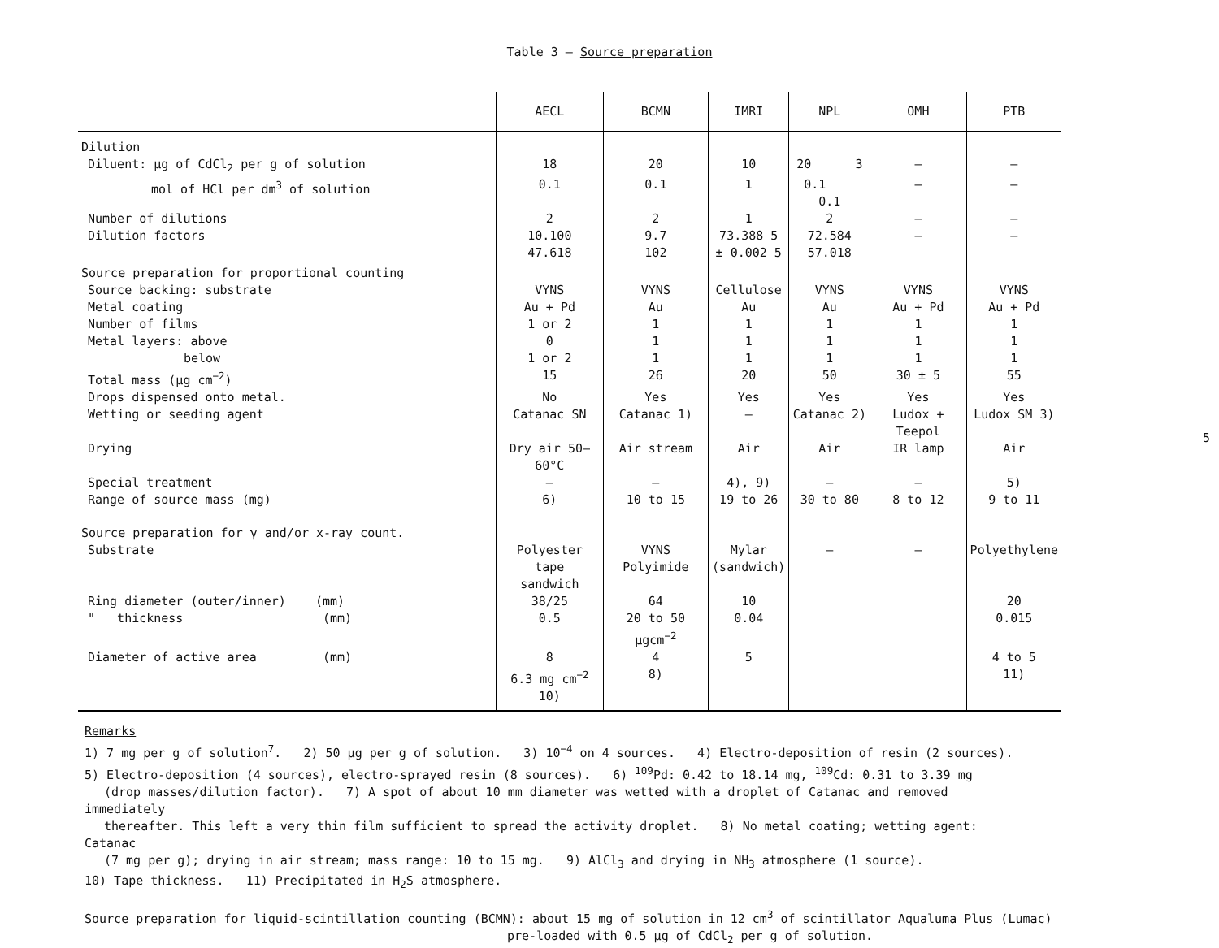Table 3 – Source preparation
| | AECL | BCMN | IMRI | NPL | OMH | PTB |
| --- | --- | --- | --- | --- | --- | --- |
| Dilution | | | | | | |
| Diluent: µg of CdCl<sub>2</sub> per g of solution | 18 | 20 | 10 | 20 3 | – | – |
| mol of HCl per dm<sup>3</sup> of solution | 0.1 | 0.1 | 1 | 0.1 0.1 | – | – |
| Number of dilutions | 2 | 2 | 1 | 2 | – | – |
| Dilution factors | 10.100 47.618 | 9.7 102 | 73.388 5 ± 0.002 5 | 72.584 57.018 | – | – |
| Source preparation for proportional counting | | | | | | |
| Source backing: substrate | VYNS | VYNS | Cellulose | VYNS | VYNS | VYNS |
| Metal coating | Au + Pd | Au | Au | Au | Au + Pd | Au + Pd |
| Number of films | 1 or 2 | 1 | 1 | 1 | 1 | 1 |
| Metal layers: above | 0 | 1 | 1 | 1 | 1 | 1 |
| below | 1 or 2 | 1 | 1 | 1 | 1 | 1 |
| Total mass (µg cm<sup>−2</sup>) | 15 | 26 | 20 | 50 | 30 ± 5 | 55 |
| Drops dispensed onto metal. | No | Yes | Yes | Yes | Yes | Yes |
| Wetting or seeding agent | Catanac SN | Catanac 1) | – | Catanac 2) | Ludox + Teepol | Ludox SM 3) |
| Drying | Dry air 50–60°C | Air stream | Air | Air | IR lamp | Air |
| Special treatment | – | – | 4), 9) | – | – | 5) |
| Range of source mass (mg) | 6) | 10 to 15 | 19 to 26 | 30 to 80 | 8 to 12 | 9 to 11 |
| Source preparation for γ and/or x-ray count. | | | | | | |
| Substrate | Polyester tape sandwich | VYNS Polyimide | Mylar (sandwich) | – | – | Polyethylene |
| Ring diameter (outer/inner) (mm) | 38/25 | 64 | 10 | | | 20 |
| " thickness (mm) | 0.5 | 20 to 50 µgcm<sup>−2</sup> | 0.04 | | | 0.015 |
| Diameter of active area (mm) | 8 6.3 mg cm<sup>−2</sup> 10) | 4 8) | 5 | | | 4 to 5 11) |
Remarks
1) 7 mg per g of solution<sup>7</sup>. 2) 50 µg per g of solution. 3) 10<sup>−4</sup> on 4 sources. 4) Electro-deposition of resin (2 sources).
5) Electro-deposition (4 sources), electro-sprayed resin (8 sources). 6) <sup>109</sup>Pd: 0.42 to 18.14 mg, <sup>109</sup>Cd: 0.31 to 3.39 mg
(drop masses/dilution factor). 7) A spot of about 10 mm diameter was wetted with a droplet of Catanac and removed immediately
thereafter. This left a very thin film sufficient to spread the activity droplet. 8) No metal coating; wetting agent: Catanac
(7 mg per g); drying in air stream; mass range: 10 to 15 mg. 9) AlCl<sub>3</sub> and drying in NH<sub>3</sub> atmosphere (1 source).
10) Tape thickness. 11) Precipitated in H<sub>2</sub>S atmosphere.
Source preparation for liquid-scintillation counting (BCMN): about 15 mg of solution in 12 cm<sup>3</sup> of scintillator Aqualuma Plus (Lumac)
pre-loaded with 0.5 µg of CdCl<sub>2</sub> per g of solution.
5